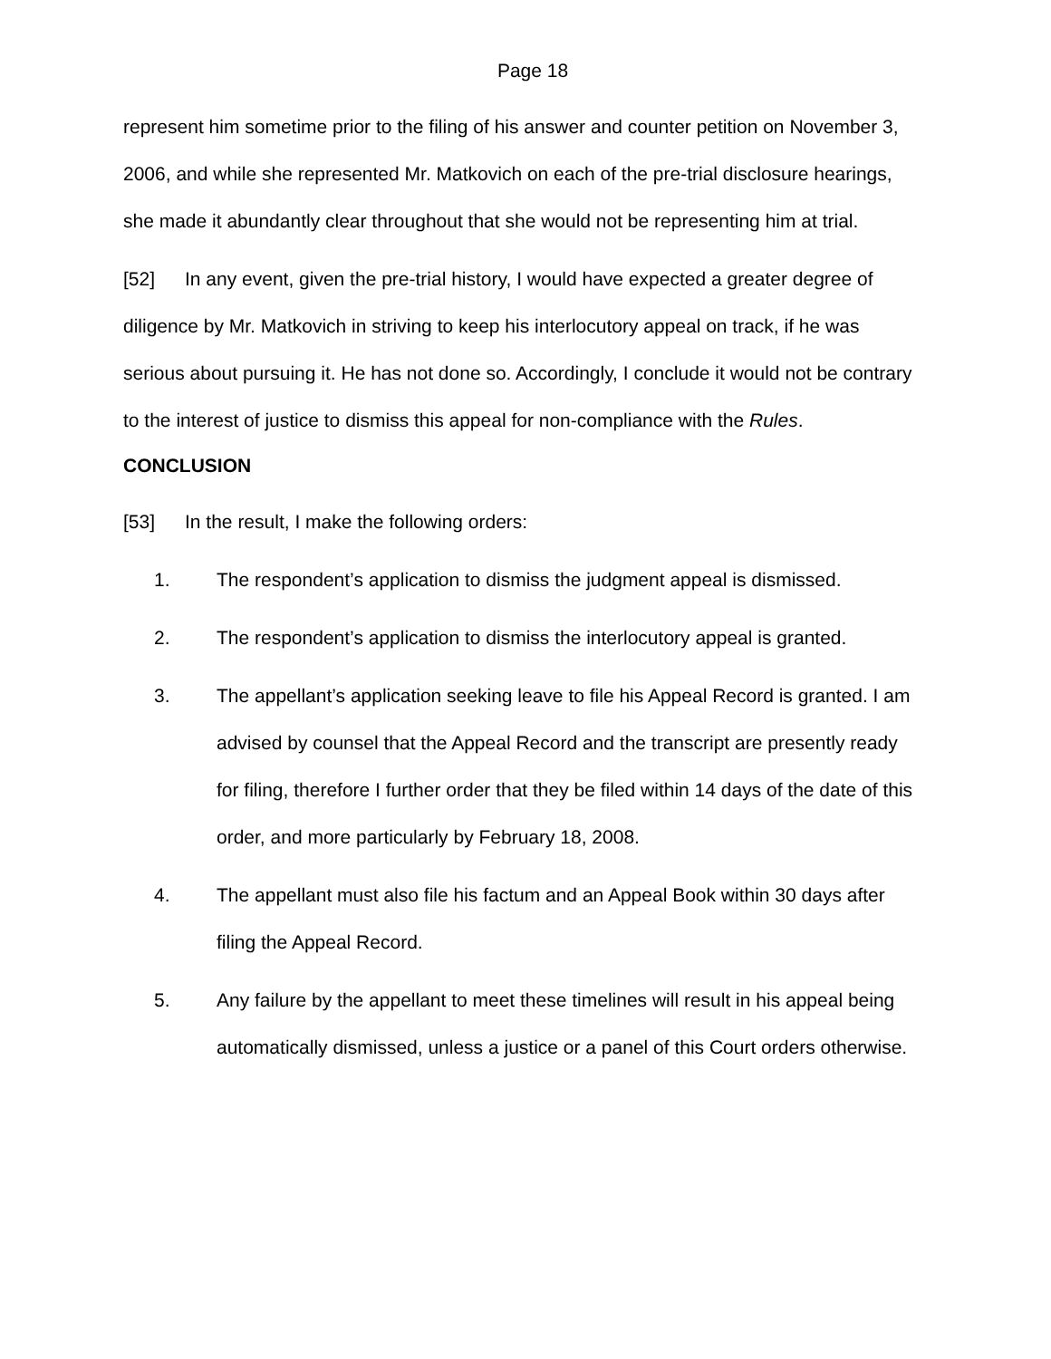Page 18
represent him sometime prior to the filing of his answer and counter petition on November 3, 2006, and while she represented Mr. Matkovich on each of the pre-trial disclosure hearings, she made it abundantly clear throughout that she would not be representing him at trial.
[52] In any event, given the pre-trial history, I would have expected a greater degree of diligence by Mr. Matkovich in striving to keep his interlocutory appeal on track, if he was serious about pursuing it. He has not done so. Accordingly, I conclude it would not be contrary to the interest of justice to dismiss this appeal for non-compliance with the Rules.
CONCLUSION
[53] In the result, I make the following orders:
1. The respondent’s application to dismiss the judgment appeal is dismissed.
2. The respondent’s application to dismiss the interlocutory appeal is granted.
3. The appellant’s application seeking leave to file his Appeal Record is granted. I am advised by counsel that the Appeal Record and the transcript are presently ready for filing, therefore I further order that they be filed within 14 days of the date of this order, and more particularly by February 18, 2008.
4. The appellant must also file his factum and an Appeal Book within 30 days after filing the Appeal Record.
5. Any failure by the appellant to meet these timelines will result in his appeal being automatically dismissed, unless a justice or a panel of this Court orders otherwise.